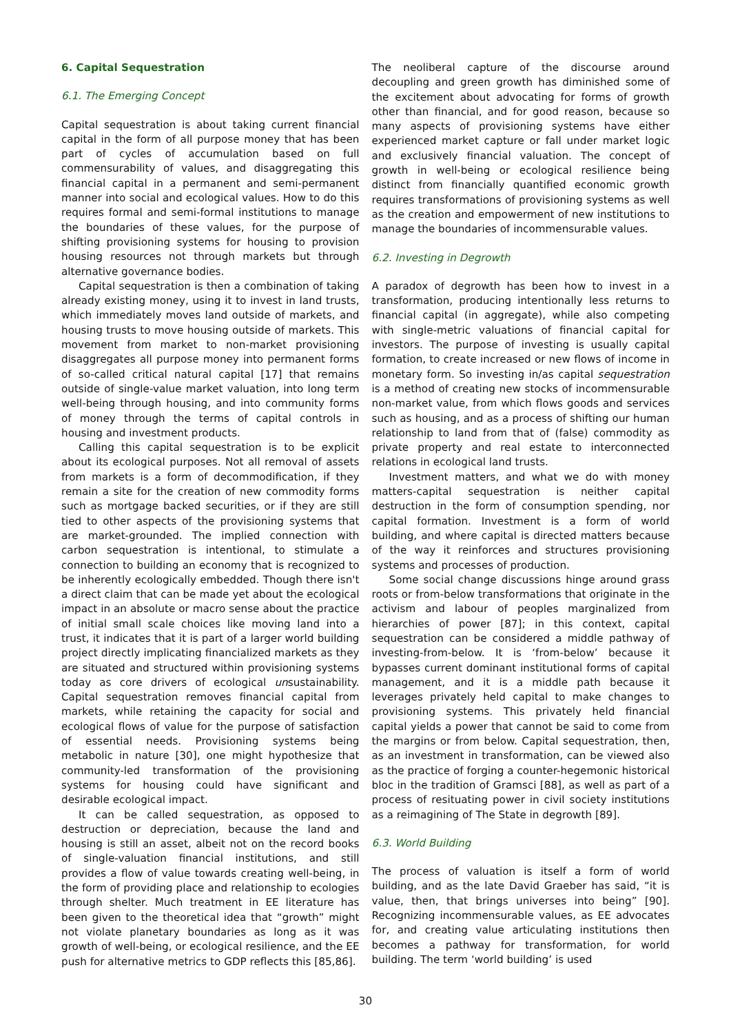6. Capital Sequestration
6.1. The Emerging Concept
Capital sequestration is about taking current financial capital in the form of all purpose money that has been part of cycles of accumulation based on full commensurability of values, and disaggregating this financial capital in a permanent and semi-permanent manner into social and ecological values. How to do this requires formal and semi-formal institutions to manage the boundaries of these values, for the purpose of shifting provisioning systems for housing to provision housing resources not through markets but through alternative governance bodies.
Capital sequestration is then a combination of taking already existing money, using it to invest in land trusts, which immediately moves land outside of markets, and housing trusts to move housing outside of markets. This movement from market to non-market provisioning disaggregates all purpose money into permanent forms of so-called critical natural capital [17] that remains outside of single-value market valuation, into long term well-being through housing, and into community forms of money through the terms of capital controls in housing and investment products.
Calling this capital sequestration is to be explicit about its ecological purposes. Not all removal of assets from markets is a form of decommodification, if they remain a site for the creation of new commodity forms such as mortgage backed securities, or if they are still tied to other aspects of the provisioning systems that are market-grounded. The implied connection with carbon sequestration is intentional, to stimulate a connection to building an economy that is recognized to be inherently ecologically embedded. Though there isn't a direct claim that can be made yet about the ecological impact in an absolute or macro sense about the practice of initial small scale choices like moving land into a trust, it indicates that it is part of a larger world building project directly implicating financialized markets as they are situated and structured within provisioning systems today as core drivers of ecological unsustainability. Capital sequestration removes financial capital from markets, while retaining the capacity for social and ecological flows of value for the purpose of satisfaction of essential needs. Provisioning systems being metabolic in nature [30], one might hypothesize that community-led transformation of the provisioning systems for housing could have significant and desirable ecological impact.
It can be called sequestration, as opposed to destruction or depreciation, because the land and housing is still an asset, albeit not on the record books of single-valuation financial institutions, and still provides a flow of value towards creating well-being, in the form of providing place and relationship to ecologies through shelter. Much treatment in EE literature has been given to the theoretical idea that “growth” might not violate planetary boundaries as long as it was growth of well-being, or ecological resilience, and the EE push for alternative metrics to GDP reflects this [85,86].
The neoliberal capture of the discourse around decoupling and green growth has diminished some of the excitement about advocating for forms of growth other than financial, and for good reason, because so many aspects of provisioning systems have either experienced market capture or fall under market logic and exclusively financial valuation. The concept of growth in well-being or ecological resilience being distinct from financially quantified economic growth requires transformations of provisioning systems as well as the creation and empowerment of new institutions to manage the boundaries of incommensurable values.
6.2. Investing in Degrowth
A paradox of degrowth has been how to invest in a transformation, producing intentionally less returns to financial capital (in aggregate), while also competing with single-metric valuations of financial capital for investors. The purpose of investing is usually capital formation, to create increased or new flows of income in monetary form. So investing in/as capital sequestration is a method of creating new stocks of incommensurable non-market value, from which flows goods and services such as housing, and as a process of shifting our human relationship to land from that of (false) commodity as private property and real estate to interconnected relations in ecological land trusts.
Investment matters, and what we do with money matters-capital sequestration is neither capital destruction in the form of consumption spending, nor capital formation. Investment is a form of world building, and where capital is directed matters because of the way it reinforces and structures provisioning systems and processes of production.
Some social change discussions hinge around grass roots or from-below transformations that originate in the activism and labour of peoples marginalized from hierarchies of power [87]; in this context, capital sequestration can be considered a middle pathway of investing-from-below. It is ‘from-below’ because it bypasses current dominant institutional forms of capital management, and it is a middle path because it leverages privately held capital to make changes to provisioning systems. This privately held financial capital yields a power that cannot be said to come from the margins or from below. Capital sequestration, then, as an investment in transformation, can be viewed also as the practice of forging a counter-hegemonic historical bloc in the tradition of Gramsci [88], as well as part of a process of resituating power in civil society institutions as a reimagining of The State in degrowth [89].
6.3. World Building
The process of valuation is itself a form of world building, and as the late David Graeber has said, “it is value, then, that brings universes into being” [90]. Recognizing incommensurable values, as EE advocates for, and creating value articulating institutions then becomes a pathway for transformation, for world building. The term ‘world building’ is used
30